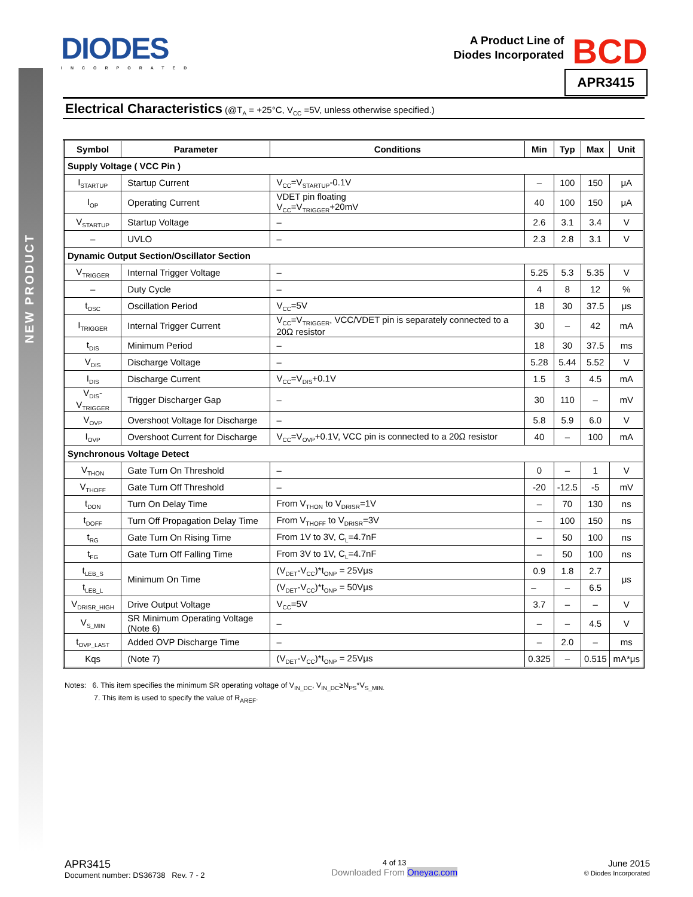NEW PRODUCT
DIODES
INCORPORATED
A Product Line of
Diodes Incorporated
BCD
APR3415
Electrical Characteristics (@T<sub>A</sub> = +25°C, V<sub>CC</sub> =5V, unless otherwise specified.)
| Symbol | Parameter | Conditions | Min | Typ | Max | Unit |
| --- | --- | --- | --- | --- | --- | --- |
| Supply Voltage ( VCC Pin ) | | | | | | |
| I<sub>STARTUP</sub> | Startup Current | V<sub>CC</sub>=V<sub>STARTUP</sub>-0.1V | – | 100 | 150 | μA |
| I<sub>OP</sub> | Operating Current | VDET pin floating V<sub>CC</sub>=V<sub>TRIGGER</sub>+20mV | 40 | 100 | 150 | μA |
| V<sub>STARTUP</sub> | Startup Voltage | – | 2.6 | 3.1 | 3.4 | V |
| – | UVLO | – | 2.3 | 2.8 | 3.1 | V |
| Dynamic Output Section/Oscillator Section | | | | | | |
| V<sub>TRIGGER</sub> | Internal Trigger Voltage | – | 5.25 | 5.3 | 5.35 | V |
| – | Duty Cycle | – | 4 | 8 | 12 | % |
| t<sub>OSC</sub> | Oscillation Period | V<sub>CC</sub>=5V | 18 | 30 | 37.5 | μs |
| I<sub>TRIGGER</sub> | Internal Trigger Current | V<sub>CC</sub>=V<sub>TRIGGER</sub>, VCC/VDET pin is separately connected to a 20Ω resistor | 30 | – | 42 | mA |
| t<sub>DIS</sub> | Minimum Period | – | 18 | 30 | 37.5 | ms |
| V<sub>DIS</sub> | Discharge Voltage | – | 5.28 | 5.44 | 5.52 | V |
| I<sub>DIS</sub> | Discharge Current | V<sub>CC</sub>=V<sub>DIS</sub>+0.1V | 1.5 | 3 | 4.5 | mA |
| V<sub>DIS</sub>-V<sub>TRIGGER</sub> | Trigger Discharger Gap | – | 30 | 110 | – | mV |
| V<sub>OVP</sub> | Overshoot Voltage for Discharge | – | 5.8 | 5.9 | 6.0 | V |
| I<sub>OVP</sub> | Overshoot Current for Discharge | V<sub>CC</sub>=V<sub>OVP</sub>+0.1V, VCC pin is connected to a 20Ω resistor | 40 | – | 100 | mA |
| Synchronous Voltage Detect | | | | | | |
| V<sub>THON</sub> | Gate Turn On Threshold | – | 0 | – | 1 | V |
| V<sub>THOFF</sub> | Gate Turn Off Threshold | – | -20 | -12.5 | -5 | mV |
| t<sub>DON</sub> | Turn On Delay Time | From V<sub>THON</sub> to V<sub>DRISR</sub>=1V | – | 70 | 130 | ns |
| t<sub>DOFF</sub> | Turn Off Propagation Delay Time | From V<sub>THOFF</sub> to V<sub>DRISR</sub>=3V | – | 100 | 150 | ns |
| t<sub>RG</sub> | Gate Turn On Rising Time | From 1V to 3V, C<sub>L</sub>=4.7nF | – | 50 | 100 | ns |
| t<sub>FG</sub> | Gate Turn Off Falling Time | From 3V to 1V, C<sub>L</sub>=4.7nF | – | 50 | 100 | ns |
| t<sub>LEB_S</sub> | Minimum On Time | (V<sub>DET</sub>-V<sub>CC</sub>)*t<sub>ONP</sub> = 25Vμs | 0.9 | 1.8 | 2.7 | μs |
| t<sub>LEB_L</sub> | | (V<sub>DET</sub>-V<sub>CC</sub>)*t<sub>ONP</sub> = 50Vμs | – | – | 6.5 | |
| V<sub>DRISR_HIGH</sub> | Drive Output Voltage | V<sub>CC</sub>=5V | 3.7 | – | – | V |
| V<sub>S_MIN</sub> | SR Minimum Operating Voltage (Note 6) | – | – | – | 4.5 | V |
| t<sub>OVP_LAST</sub> | Added OVP Discharge Time | – | – | 2.0 | – | ms |
| Kqs | (Note 7) | (V<sub>DET</sub>-V<sub>CC</sub>)*t<sub>ONP</sub> = 25Vμs | 0.325 | – | 0.515 | mA*μs |
Notes: 6. This item specifies the minimum SR operating voltage of V<sub>IN_DC</sub>, V<sub>IN_DC</sub>≥N<sub>PS</sub>*V<sub>S_MIN.</sub>
7. This item is used to specify the value of R<sub>AREF</sub>.
APR3415
Document number: DS36738 Rev. 7 - 2
4 of 13
Downloaded From Oneyac.com
June 2015
© Diodes Incorporated